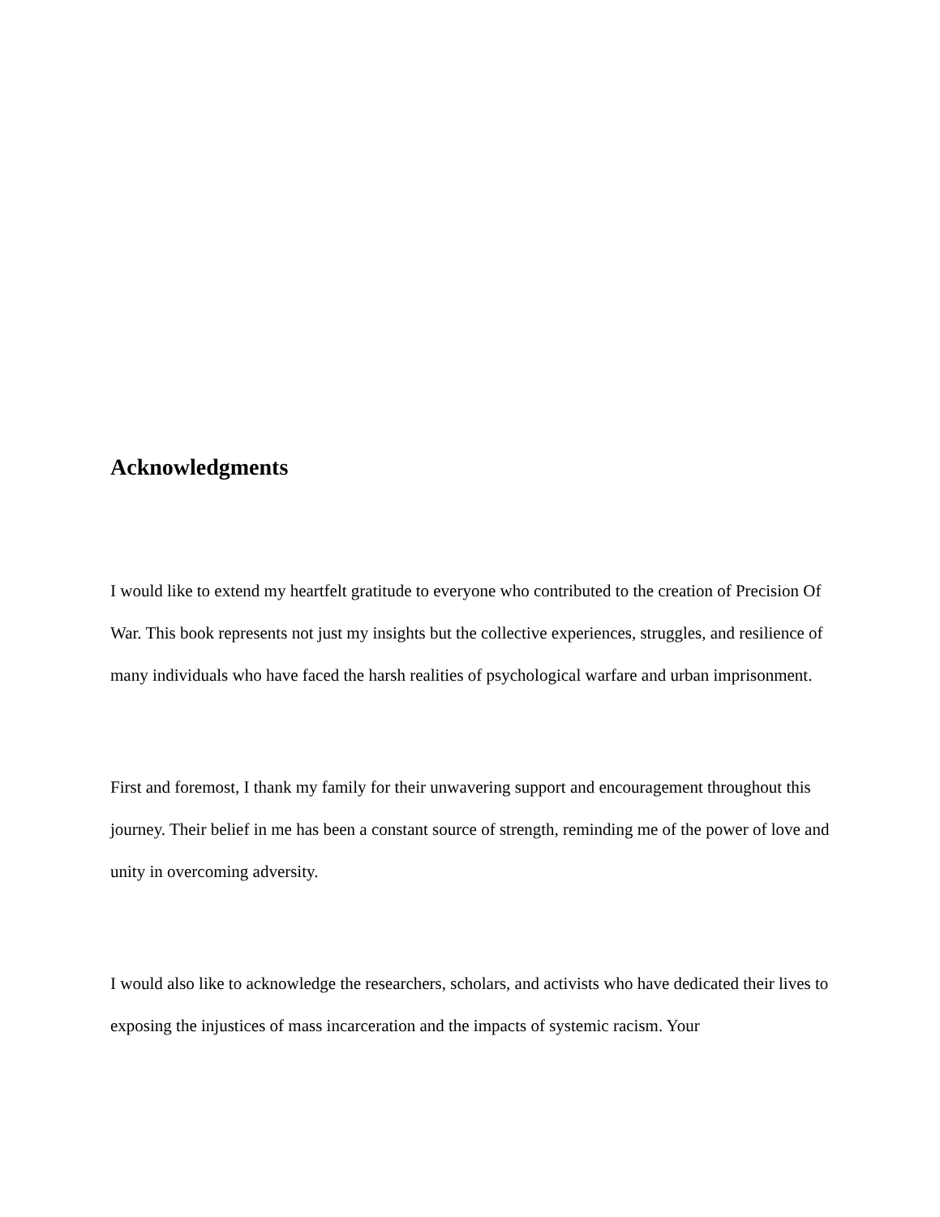Acknowledgments
I would like to extend my heartfelt gratitude to everyone who contributed to the creation of Precision Of War. This book represents not just my insights but the collective experiences, struggles, and resilience of many individuals who have faced the harsh realities of psychological warfare and urban imprisonment.
First and foremost, I thank my family for their unwavering support and encouragement throughout this journey. Their belief in me has been a constant source of strength, reminding me of the power of love and unity in overcoming adversity.
I would also like to acknowledge the researchers, scholars, and activists who have dedicated their lives to exposing the injustices of mass incarceration and the impacts of systemic racism. Your